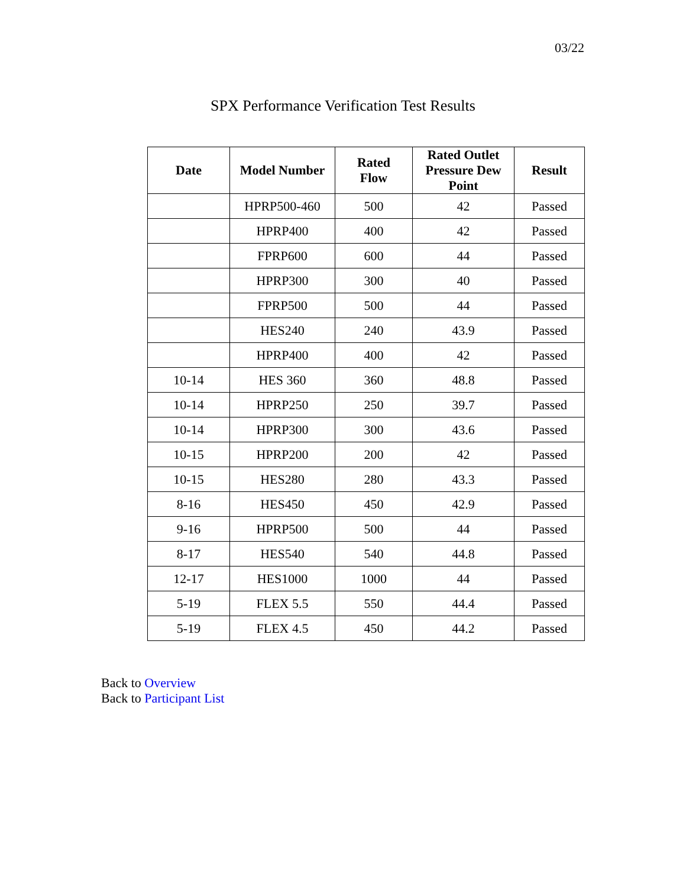03/22
SPX Performance Verification Test Results
| Date | Model Number | Rated Flow | Rated Outlet Pressure Dew Point | Result |
| --- | --- | --- | --- | --- |
| | HPRP500-460 | 500 | 42 | Passed |
| | HPRP400 | 400 | 42 | Passed |
| | FPRP600 | 600 | 44 | Passed |
| | HPRP300 | 300 | 40 | Passed |
| | FPRP500 | 500 | 44 | Passed |
| | HES240 | 240 | 43.9 | Passed |
| | HPRP400 | 400 | 42 | Passed |
| 10-14 | HES 360 | 360 | 48.8 | Passed |
| 10-14 | HPRP250 | 250 | 39.7 | Passed |
| 10-14 | HPRP300 | 300 | 43.6 | Passed |
| 10-15 | HPRP200 | 200 | 42 | Passed |
| 10-15 | HES280 | 280 | 43.3 | Passed |
| 8-16 | HES450 | 450 | 42.9 | Passed |
| 9-16 | HPRP500 | 500 | 44 | Passed |
| 8-17 | HES540 | 540 | 44.8 | Passed |
| 12-17 | HES1000 | 1000 | 44 | Passed |
| 5-19 | FLEX 5.5 | 550 | 44.4 | Passed |
| 5-19 | FLEX 4.5 | 450 | 44.2 | Passed |
Back to Overview
Back to Participant List